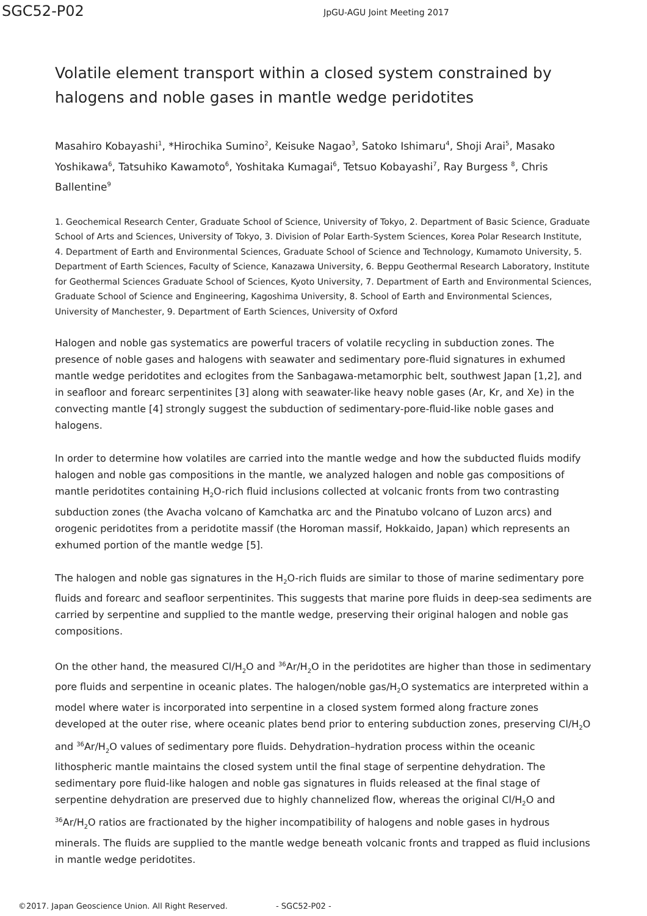SGC52-P02 JpGU-AGU Joint Meeting 2017
Volatile element transport within a closed system constrained by halogens and noble gases in mantle wedge peridotites
Masahiro Kobayashi<sup>1</sup>, *Hirochika Sumino<sup>2</sup>, Keisuke Nagao<sup>3</sup>, Satoko Ishimaru<sup>4</sup>, Shoji Arai<sup>5</sup>, Masako Yoshikawa<sup>6</sup>, Tatsuhiko Kawamoto<sup>6</sup>, Yoshitaka Kumagai<sup>6</sup>, Tetsuo Kobayashi<sup>7</sup>, Ray Burgess <sup>8</sup>, Chris Ballentine<sup>9</sup>
1. Geochemical Research Center, Graduate School of Science, University of Tokyo, 2. Department of Basic Science, Graduate School of Arts and Sciences, University of Tokyo, 3. Division of Polar Earth-System Sciences, Korea Polar Research Institute, 4. Department of Earth and Environmental Sciences, Graduate School of Science and Technology, Kumamoto University, 5. Department of Earth Sciences, Faculty of Science, Kanazawa University, 6. Beppu Geothermal Research Laboratory, Institute for Geothermal Sciences Graduate School of Sciences, Kyoto University, 7. Department of Earth and Environmental Sciences, Graduate School of Science and Engineering, Kagoshima University, 8. School of Earth and Environmental Sciences, University of Manchester, 9. Department of Earth Sciences, University of Oxford
Halogen and noble gas systematics are powerful tracers of volatile recycling in subduction zones. The presence of noble gases and halogens with seawater and sedimentary pore-fluid signatures in exhumed mantle wedge peridotites and eclogites from the Sanbagawa-metamorphic belt, southwest Japan [1,2], and in seafloor and forearc serpentinites [3] along with seawater-like heavy noble gases (Ar, Kr, and Xe) in the convecting mantle [4] strongly suggest the subduction of sedimentary-pore-fluid-like noble gases and halogens.
In order to determine how volatiles are carried into the mantle wedge and how the subducted fluids modify halogen and noble gas compositions in the mantle, we analyzed halogen and noble gas compositions of mantle peridotites containing H<sub>2</sub>O-rich fluid inclusions collected at volcanic fronts from two contrasting subduction zones (the Avacha volcano of Kamchatka arc and the Pinatubo volcano of Luzon arcs) and orogenic peridotites from a peridotite massif (the Horoman massif, Hokkaido, Japan) which represents an exhumed portion of the mantle wedge [5].
The halogen and noble gas signatures in the H<sub>2</sub>O-rich fluids are similar to those of marine sedimentary pore fluids and forearc and seafloor serpentinites. This suggests that marine pore fluids in deep-sea sediments are carried by serpentine and supplied to the mantle wedge, preserving their original halogen and noble gas compositions.
On the other hand, the measured Cl/H<sub>2</sub>O and <sup>36</sup>Ar/H<sub>2</sub>O in the peridotites are higher than those in sedimentary pore fluids and serpentine in oceanic plates. The halogen/noble gas/H<sub>2</sub>O systematics are interpreted within a model where water is incorporated into serpentine in a closed system formed along fracture zones developed at the outer rise, where oceanic plates bend prior to entering subduction zones, preserving Cl/H<sub>2</sub>O and <sup>36</sup>Ar/H<sub>2</sub>O values of sedimentary pore fluids. Dehydration–hydration process within the oceanic lithospheric mantle maintains the closed system until the final stage of serpentine dehydration. The sedimentary pore fluid-like halogen and noble gas signatures in fluids released at the final stage of serpentine dehydration are preserved due to highly channelized flow, whereas the original Cl/H<sub>2</sub>O and <sup>36</sup>Ar/H<sub>2</sub>O ratios are fractionated by the higher incompatibility of halogens and noble gases in hydrous minerals. The fluids are supplied to the mantle wedge beneath volcanic fronts and trapped as fluid inclusions in mantle wedge peridotites.
©2017. Japan Geoscience Union. All Right Reserved. - SGC52-P02 -